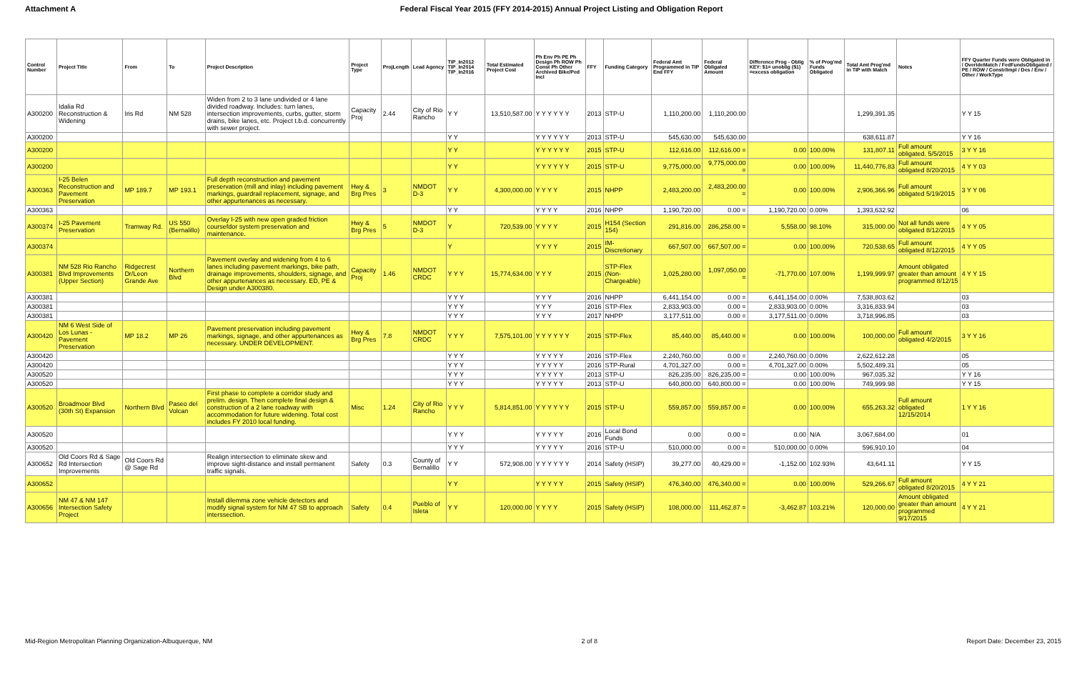Attachment A Federal Fiscal Year 2015 (FFY 2014-2015) Annual Project Listing and Obligation Report
| Control Number | Project Title | From | To | Project Description | Project Type | ProjLength | Lead Agency | TIP_In2012 TIP_In2014 TIP_In2016 | Total Estimated Project Cost | Ph Env Ph PE Ph Design Ph ROW Ph Const Ph Other Archived Bike/Ped Incl | FFY | Funding Category | Federal Amt Programmed in TIP End FFY | Federal Obligated Amount | Difference Prog - Oblig KEY: $1= unoblig ($1) =excess obligation | % of Prog'md Funds Obligated | Total Amt Prog'md in TIP with Match | Notes | FFY Quarter Funds were Obligated in / OverideMatch / FedFundsObligated / PE / ROW / Constr/Impl / Des / Env / Other / WorkType |
| --- | --- | --- | --- | --- | --- | --- | --- | --- | --- | --- | --- | --- | --- | --- | --- | --- | --- | --- | --- |
| A300200 | Idalia Rd Reconstruction & Widening | Iris Rd | NM 528 | Widen from 2 to 3 lane undivided or 4 lane divided roadway. Includes: turn lanes, intersection improvements, curbs, gutter, storm drains, bike lanes, etc. Project t.b.d. concurrently with sewer project. | Capacity Proj | 2.44 | City of Rio Rancho | Y Y | 13,510,587.00 | Y Y Y Y Y Y | 2013 | STP-U | 1,110,200.00 | 1,110,200.00 | | | 1,299,391.35 | | Y Y 15 |
| A300200 | | | | | | | | Y Y | | Y Y Y Y Y Y | 2013 | STP-U | 545,630.00 | 545,630.00 | | | 638,611.87 | | Y Y 16 |
| A300200 | | | | | | | | Y Y | | Y Y Y Y Y Y | 2015 | STP-U | 112,616.00 | 112,616.00 = | 0.00 | 100.00% | 131,807.11 | Full amount obligated. 5/5/2015 | 3 Y Y 16 |
| A300200 | | | | | | | | Y Y | | Y Y Y Y Y Y | 2015 | STP-U | 9,775,000.00 | 9,775,000.00 = | 0.00 | 100.00% | 11,440,776.83 | Full amount obligated 8/20/2015 | 4 Y Y 03 |
| A300363 | I-25 Belen Reconstruction and Pavement Preservation | MP 189.7 | MP 193.1 | Full depth reconstruction and pavement preservation (mill and inlay) including pavement markings, guardrail replacement, signage, and other appurtenances as necessary. | Hwy & Brg Pres | 3 | NMDOT D-3 | Y Y | 4,300,000.00 | Y Y Y Y | 2015 | NHPP | 2,483,200.00 | 2,483,200.00 = | 0.00 | 100.00% | 2,906,366.96 | Full amount obligated 5/19/2015 | 3 Y Y 06 |
| A300363 | | | | | | | | Y Y | | Y Y Y Y | 2016 | NHPP | 1,190,720.00 | 0.00 = | 1,190,720.00 | 0.00% | 1,393,632.92 | | 06 |
| A300374 | I-25 Pavement Preservation | Tramway Rd. | US 550 (Bernalillo) | Overlay I-25 with new open graded friction coursefdor system preservation and maintenance. | Hwy & Brg Pres | 5 | NMDOT D-3 | Y | 720,539.00 | Y Y Y Y | 2015 | H154 (Section 154) | 291,816.00 | 286,258.00 = | 5,558.00 | 98.10% | 315,000.00 | Not all funds were obligated 8/12/2015 | 4 Y Y 05 |
| A300374 | | | | | | | | Y | | Y Y Y Y | 2015 | IM-Discretionary | 667,507.00 | 667,507.00 = | 0.00 | 100.00% | 720,538.65 | Full amount obligated 8/12/2015 | 4 Y Y 05 |
| A300381 | NM 528 Rio Rancho Blvd Improvements (Upper Section) | Ridgecrest Dr/Leon Grande Ave | Northern Blvd | Pavement overlay and widening from 4 to 6 lanes including pavement markings, bike path, drainage improvements, shoulders, signage, and other appurtenances as necessary. ED, PE & Design under A300380. | Capacity Proj | 1.46 | NMDOT CRDC | Y Y Y | 15,774,634.00 | Y Y Y | 2015 | STP-Flex (Non-Chargeable) | 1,025,280.00 | 1,097,050.00 = | -71,770.00 | 107.00% | 1,199,999.97 | Amount obligated greater than amount programmed 8/12/15 | 4 Y Y 15 |
| A300381 | | | | | | | | Y Y Y | | Y Y Y | 2016 | NHPP | 6,441,154.00 | 0.00 = | 6,441,154.00 | 0.00% | 7,538,803.62 | | 03 |
| A300381 | | | | | | | | Y Y Y | | Y Y Y | 2016 | STP-Flex | 2,833,903.00 | 0.00 = | 2,833,903.00 | 0.00% | 3,316,833.94 | | 03 |
| A300381 | | | | | | | | Y Y Y | | Y Y Y | 2017 | NHPP | 3,177,511.00 | 0.00 = | 3,177,511.00 | 0.00% | 3,718,996.85 | | 03 |
| A300420 | NM 6 West Side of Los Lunas - Pavement Preservation | MP 18.2 | MP 26 | Pavement preservation including pavement markings, signage, and other appurtenances as necessary. UNDER DEVELOPMENT. | Hwy & Brg Pres | 7.8 | NMDOT CRDC | Y Y Y | 7,575,101.00 | Y Y Y Y Y Y | 2015 | STP-Flex | 85,440.00 | 85,440.00 = | 0.00 | 100.00% | 100,000.00 | Full amount obligated 4/2/2015 | 3 Y Y 16 |
| A300420 | | | | | | | | Y Y Y | | Y Y Y Y Y | 2016 | STP-Flex | 2,240,760.00 | 0.00 = | 2,240,760.00 | 0.00% | 2,622,612.28 | | 05 |
| A300420 | | | | | | | | Y Y Y | | Y Y Y Y Y | 2016 | STP-Rural | 4,701,327.00 | 0.00 = | 4,701,327.00 | 0.00% | 5,502,489.31 | | 05 |
| A300520 | | | | | | | | Y Y Y | | Y Y Y Y Y | 2013 | STP-U | 826,235.00 | 826,235.00 = | 0.00 | 100.00% | 967,035.32 | | Y Y 16 |
| A300520 | | | | | | | | Y Y Y | | Y Y Y Y Y | 2013 | STP-U | 640,800.00 | 640,800.00 = | 0.00 | 100.00% | 749,999.98 | | Y Y 15 |
| A300520 | Broadmoor Blvd (30th St) Expansion | Northern Blvd | Paseo del Volcan | First phase to complete a corridor study and prelim. design. Then complete final design & construction of a 2 lane roadway with accommodation for future widening. Total cost includes FY 2010 local funding. | Misc | 1.24 | City of Rio Rancho | Y Y Y | 5,814,851.00 | Y Y Y Y Y Y | 2015 | STP-U | 559,857.00 | 559,857.00 = | 0.00 | 100.00% | 655,263.32 | Full amount obligated 12/15/2014 | 1 Y Y 16 |
| A300520 | | | | | | | | Y Y Y | | Y Y Y Y Y | 2016 | Local Bond Funds | 0.00 | 0.00 = | 0.00 | N/A | 3,067,684.00 | | 01 |
| A300520 | | | | | | | | Y Y Y | | Y Y Y Y Y | 2016 | STP-U | 510,000.00 | 0.00 = | 510,000.00 | 0.00% | 596,910.10 | | 04 |
| A300652 | Old Coors Rd & Sage Rd Intersection Improvements | Old Coors Rd @ Sage Rd | | Realign intersection to eliminate skew and improve sight-distance and install permanent traffic signals. | Safety | 0.3 | County of Bernalillo | Y Y | 572,908.00 | Y Y Y Y Y Y | 2014 | Safety (HSIP) | 39,277.00 | 40,429.00 = | -1,152.00 | 102.93% | 43,641.11 | | Y Y 15 |
| A300652 | | | | | | | | Y Y | | Y Y Y Y Y | 2015 | Safety (HSIP) | 476,340.00 | 476,340.00 = | 0.00 | 100.00% | 529,266.67 | Full amount obligated 8/20/2015 | 4 Y Y 21 |
| A300656 | NM 47 & NM 147 Intersection Safety Project | | | Install dilemma zone vehicle detectors and modify signal system for NM 47 SB to approach interssection. | Safety | 0.4 | Pueblo of Isleta | Y Y | 120,000.00 | Y Y Y Y | 2015 | Safety (HSIP) | 108,000.00 | 111,462.87 = | -3,462.87 | 103.21% | 120,000.00 | Amount obligated greater than amount programmed 9/17/2015 | 4 Y Y 21 |
Mid-Region Metropolitan Planning Organization-Albuquerque, NM 2 of 8 Report Date: December 23, 2015